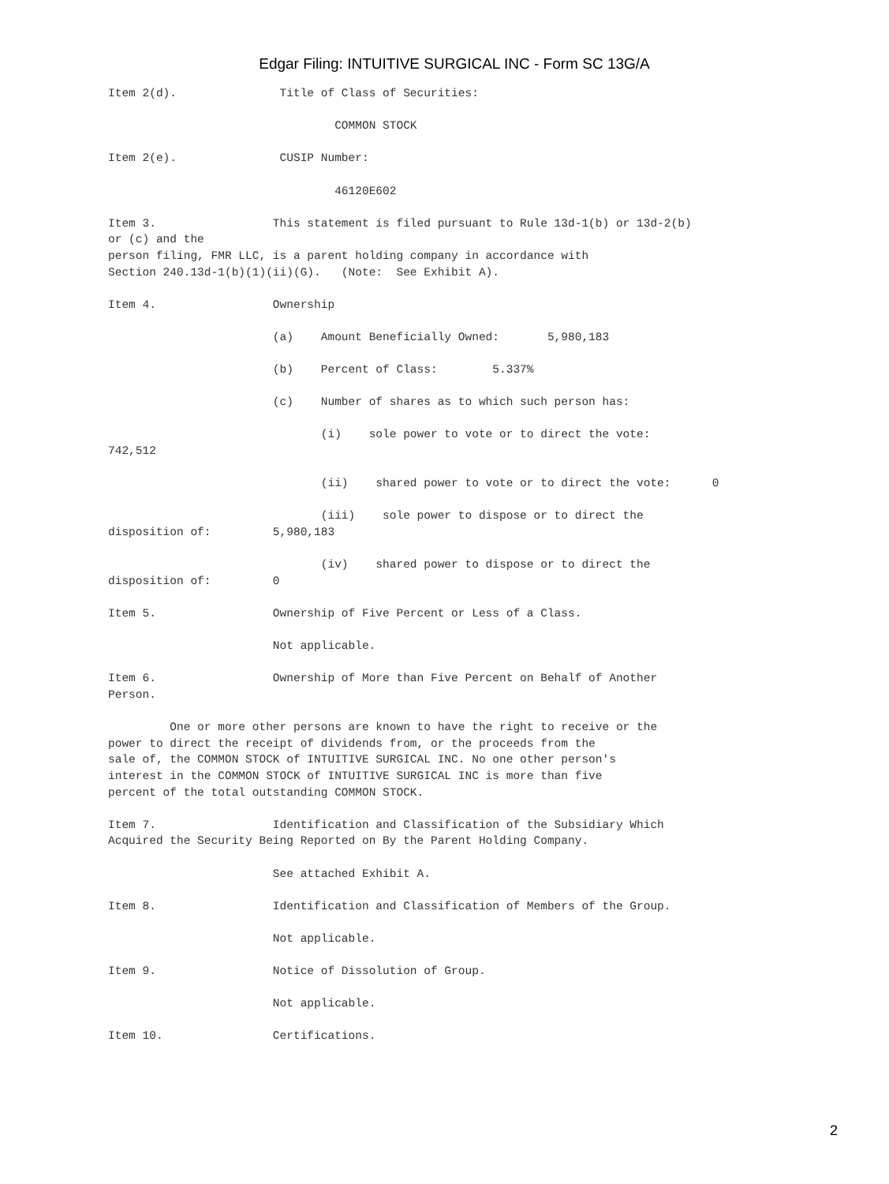Edgar Filing: INTUITIVE SURGICAL INC - Form SC 13G/A
Item 2(d).               Title of Class of Securities:

                                 COMMON STOCK

Item 2(e).               CUSIP Number:

                                 46120E602

Item 3.                 This statement is filed pursuant to Rule 13d-1(b) or 13d-2(b)
or (c) and the
person filing, FMR LLC, is a parent holding company in accordance with
Section 240.13d-1(b)(1)(ii)(G).   (Note:  See Exhibit A).

Item 4.                 Ownership

                        (a)    Amount Beneficially Owned:       5,980,183

                        (b)    Percent of Class:        5.337%

                        (c)    Number of shares as to which such person has:

                               (i)    sole power to vote or to direct the vote:
742,512

                               (ii)    shared power to vote or to direct the vote:      0

                               (iii)    sole power to dispose or to direct the
disposition of:         5,980,183

                               (iv)    shared power to dispose or to direct the
disposition of:         0

Item 5.                 Ownership of Five Percent or Less of a Class.

                        Not applicable.

Item 6.                 Ownership of More than Five Percent on Behalf of Another
Person.

         One or more other persons are known to have the right to receive or the
power to direct the receipt of dividends from, or the proceeds from the
sale of, the COMMON STOCK of INTUITIVE SURGICAL INC. No one other person's
interest in the COMMON STOCK of INTUITIVE SURGICAL INC is more than five
percent of the total outstanding COMMON STOCK.

Item 7.                 Identification and Classification of the Subsidiary Which
Acquired the Security Being Reported on By the Parent Holding Company.

                        See attached Exhibit A.

Item 8.                 Identification and Classification of Members of the Group.

                        Not applicable.

Item 9.                 Notice of Dissolution of Group.

                        Not applicable.

Item 10.                Certifications.
2